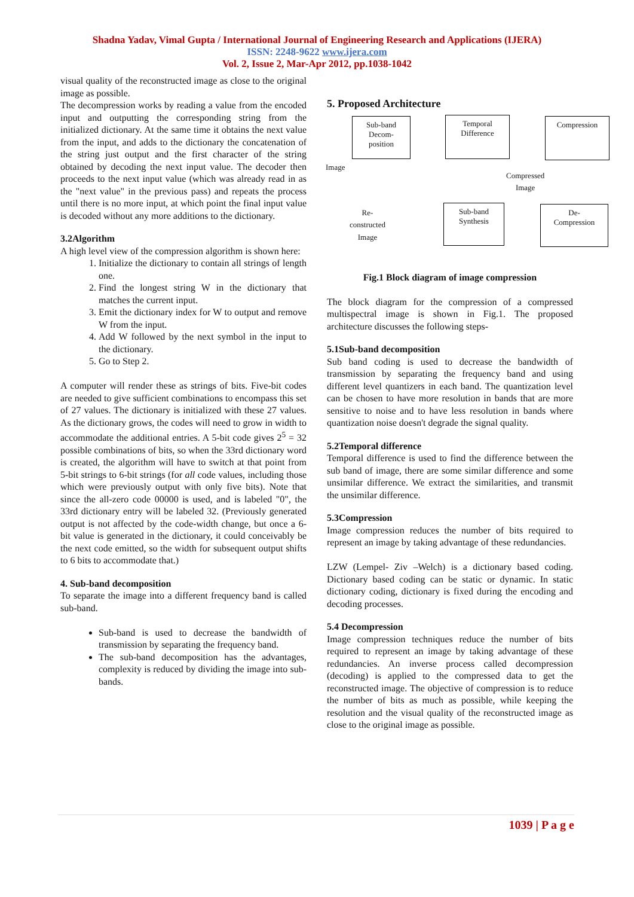Shadna Yadav, Vimal Gupta / International Journal of Engineering Research and Applications (IJERA)
ISSN: 2248-9622 www.ijera.com
Vol. 2, Issue 2, Mar-Apr 2012, pp.1038-1042
visual quality of the reconstructed image as close to the original image as possible.
The decompression works by reading a value from the encoded input and outputting the corresponding string from the initialized dictionary. At the same time it obtains the next value from the input, and adds to the dictionary the concatenation of the string just output and the first character of the string obtained by decoding the next input value. The decoder then proceeds to the next input value (which was already read in as the "next value" in the previous pass) and repeats the process until there is no more input, at which point the final input value is decoded without any more additions to the dictionary.
3.2Algorithm
A high level view of the compression algorithm is shown here:
1. Initialize the dictionary to contain all strings of length one.
2. Find the longest string W in the dictionary that matches the current input.
3. Emit the dictionary index for W to output and remove W from the input.
4. Add W followed by the next symbol in the input to the dictionary.
5. Go to Step 2.
A computer will render these as strings of bits. Five-bit codes are needed to give sufficient combinations to encompass this set of 27 values. The dictionary is initialized with these 27 values. As the dictionary grows, the codes will need to grow in width to accommodate the additional entries. A 5-bit code gives 2<sup>5</sup> = 32 possible combinations of bits, so when the 33rd dictionary word is created, the algorithm will have to switch at that point from 5-bit strings to 6-bit strings (for all code values, including those which were previously output with only five bits). Note that since the all-zero code 00000 is used, and is labeled "0", the 33rd dictionary entry will be labeled 32. (Previously generated output is not affected by the code-width change, but once a 6-bit value is generated in the dictionary, it could conceivably be the next code emitted, so the width for subsequent output shifts to 6 bits to accommodate that.)
4. Sub-band decomposition
To separate the image into a different frequency band is called sub-band.
Sub-band is used to decrease the bandwidth of transmission by separating the frequency band.
The sub-band decomposition has the advantages, complexity is reduced by dividing the image into sub-bands.
5. Proposed Architecture
Sub-band
Decom-
position
Temporal
Difference
Compression
Image
Compressed
Image
De-
Compression
Sub-band
Synthesis
Re-
constructed
Image
Fig.1 Block diagram of image compression
The block diagram for the compression of a compressed multispectral image is shown in Fig.1. The proposed architecture discusses the following steps-
5.1Sub-band decomposition
Sub band coding is used to decrease the bandwidth of transmission by separating the frequency band and using different level quantizers in each band. The quantization level can be chosen to have more resolution in bands that are more sensitive to noise and to have less resolution in bands where quantization noise doesn't degrade the signal quality.
5.2Temporal difference
Temporal difference is used to find the difference between the sub band of image, there are some similar difference and some unsimilar difference. We extract the similarities, and transmit the unsimilar difference.
5.3Compression
Image compression reduces the number of bits required to represent an image by taking advantage of these redundancies.
LZW (Lempel- Ziv –Welch) is a dictionary based coding. Dictionary based coding can be static or dynamic. In static dictionary coding, dictionary is fixed during the encoding and decoding processes.
5.4 Decompression
Image compression techniques reduce the number of bits required to represent an image by taking advantage of these redundancies. An inverse process called decompression (decoding) is applied to the compressed data to get the reconstructed image. The objective of compression is to reduce the number of bits as much as possible, while keeping the resolution and the visual quality of the reconstructed image as close to the original image as possible.
1039 | P a g e